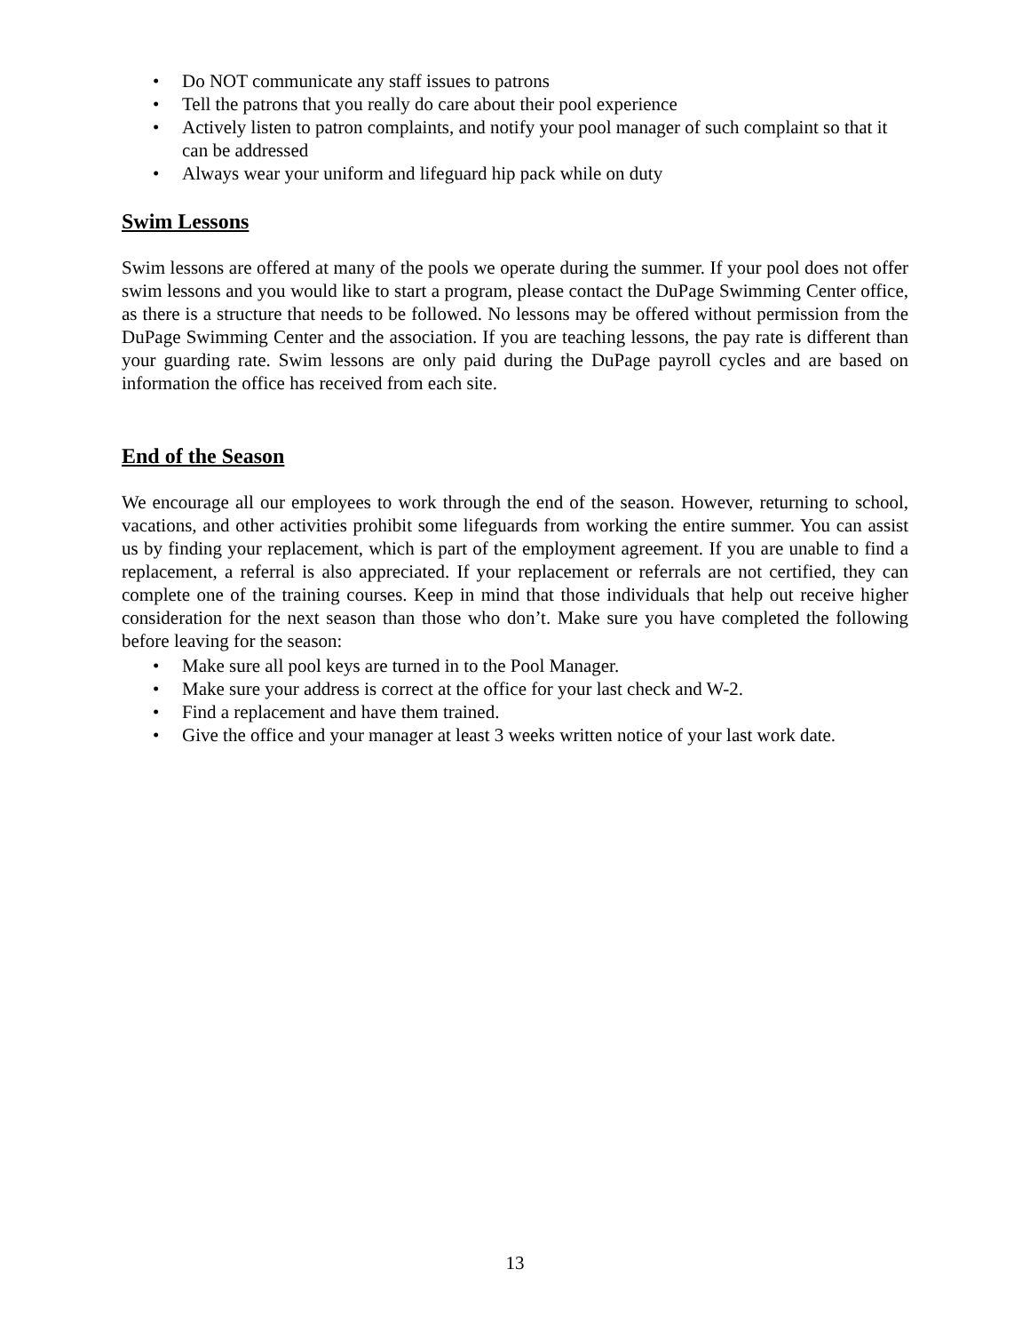• Do NOT communicate any staff issues to patrons
• Tell the patrons that you really do care about their pool experience
• Actively listen to patron complaints, and notify your pool manager of such complaint so that it can be addressed
• Always wear your uniform and lifeguard hip pack while on duty
Swim Lessons
Swim lessons are offered at many of the pools we operate during the summer. If your pool does not offer swim lessons and you would like to start a program, please contact the DuPage Swimming Center office, as there is a structure that needs to be followed. No lessons may be offered without permission from the DuPage Swimming Center and the association. If you are teaching lessons, the pay rate is different than your guarding rate. Swim lessons are only paid during the DuPage payroll cycles and are based on information the office has received from each site.
End of the Season
We encourage all our employees to work through the end of the season. However, returning to school, vacations, and other activities prohibit some lifeguards from working the entire summer. You can assist us by finding your replacement, which is part of the employment agreement. If you are unable to find a replacement, a referral is also appreciated. If your replacement or referrals are not certified, they can complete one of the training courses. Keep in mind that those individuals that help out receive higher consideration for the next season than those who don’t. Make sure you have completed the following before leaving for the season:
• Make sure all pool keys are turned in to the Pool Manager.
• Make sure your address is correct at the office for your last check and W-2.
• Find a replacement and have them trained.
• Give the office and your manager at least 3 weeks written notice of your last work date.
13